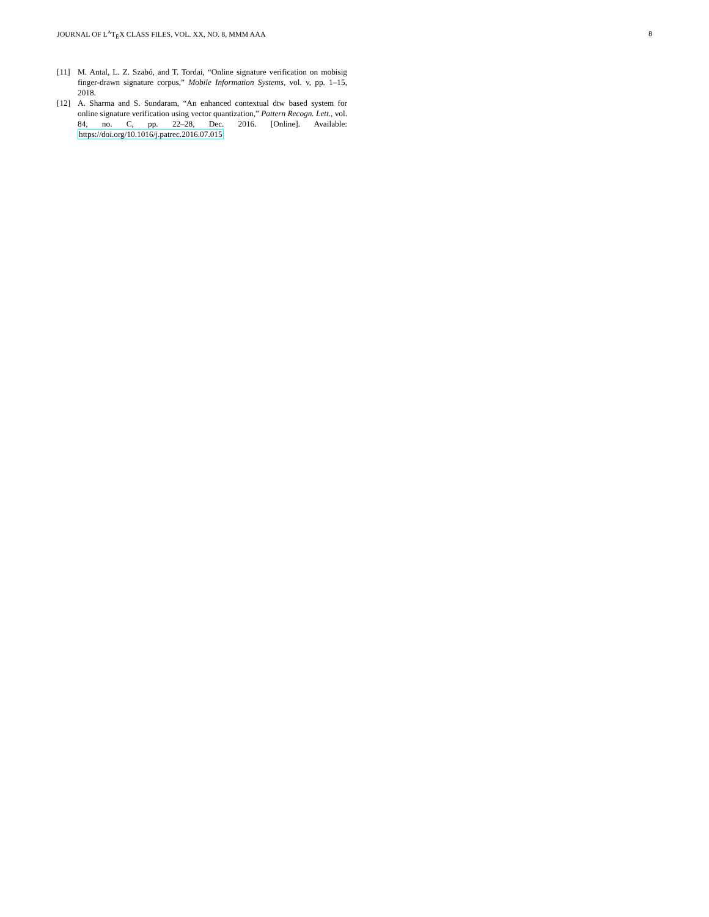JOURNAL OF L<sup>A</sup>T<sub>E</sub>X CLASS FILES, VOL. XX, NO. 8, MMM AAA 8
[11] M. Antal, L. Z. Szabó, and T. Tordai, “Online signature verification on mobisig finger-drawn signature corpus,” Mobile Information Systems, vol. v, pp. 1–15, 2018.
[12] A. Sharma and S. Sundaram, “An enhanced contextual dtw based system for online signature verification using vector quantization,” Pattern Recogn. Lett., vol. 84, no. C, pp. 22–28, Dec. 2016. [Online]. Available: https://doi.org/10.1016/j.patrec.2016.07.015